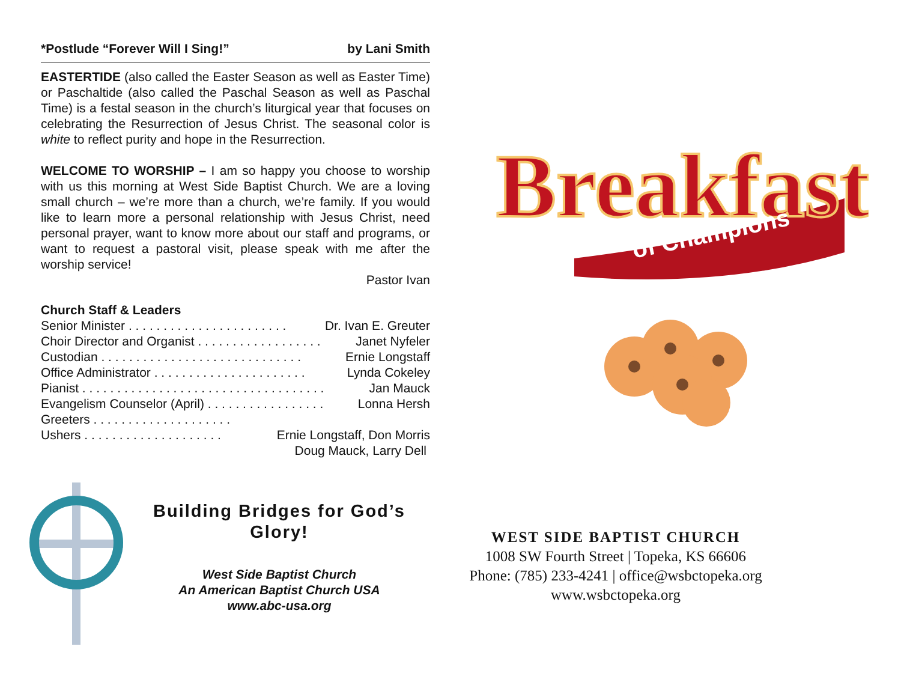*Postlude “Forever Will I Sing!” by Lani Smith
EASTERTIDE (also called the Easter Season as well as Easter Time) or Paschaltide (also called the Paschal Season as well as Paschal Time) is a festal season in the church’s liturgical year that focuses on celebrating the Resurrection of Jesus Christ. The seasonal color is white to reflect purity and hope in the Resurrection.
WELCOME TO WORSHIP – I am so happy you choose to worship with us this morning at West Side Baptist Church. We are a loving small church – we’re more than a church, we’re family. If you would like to learn more a personal relationship with Jesus Christ, need personal prayer, want to know more about our staff and programs, or want to request a pastoral visit, please speak with me after the worship service!
Pastor Ivan
Church Staff & Leaders
Senior Minister . . . . . . . . . . . . . . . . . . . . . . . Dr. Ivan E. Greuter
Choir Director and Organist . . . . . . . . . . . . . . . . . . Janet Nyfeler
Custodian . . . . . . . . . . . . . . . . . . . . . . . . . . . . . Ernie Longstaff
Office Administrator . . . . . . . . . . . . . . . . . . . . . . Lynda Cokeley
Pianist . . . . . . . . . . . . . . . . . . . . . . . . . . . . . . . . . . . Jan Mauck
Evangelism Counselor (April) . . . . . . . . . . . . . . . . . Lonna Hersh
Greeters . . . . . . . . . . . . . . . . . . . .
Ushers . . . . . . . . . . . . . . . . . . . . Ernie Longstaff, Don Morris
Doug Mauck, Larry Dell
Breakfast
of Champions
Building Bridges for God’s Glory!
West Side Baptist Church
An American Baptist Church USA
www.abc-usa.org
WEST SIDE BAPTIST CHURCH
1008 SW Fourth Street | Topeka, KS 66606
Phone: (785) 233-4241 | office@wsbctopeka.org
www.wsbctopeka.org